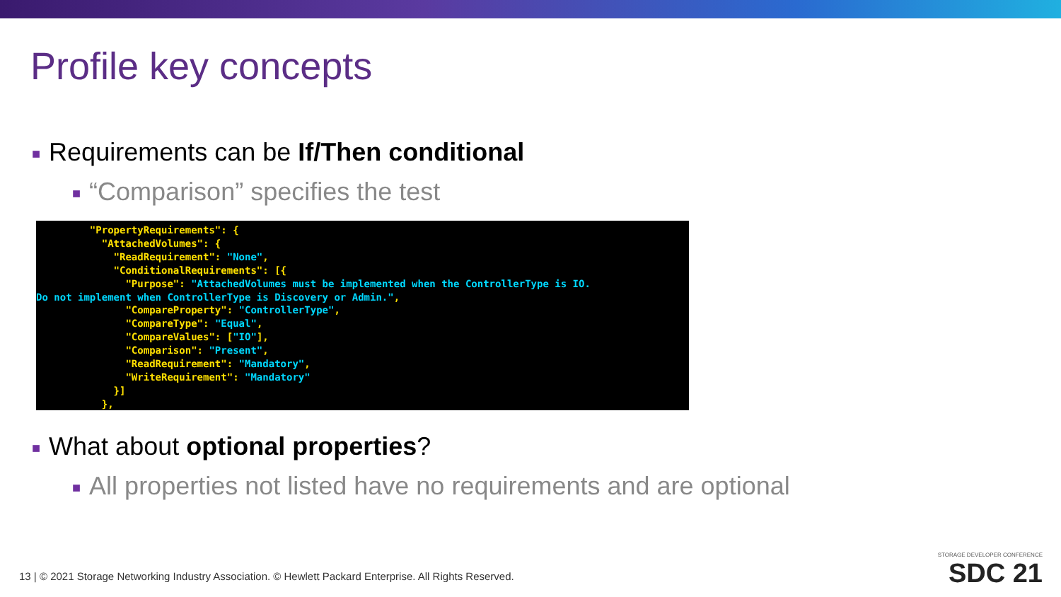Profile key concepts
■ Requirements can be If/Then conditional
■ “Comparison” specifies the test
"PropertyRequirements": { "AttachedVolumes": { "ReadRequirement": "None", "ConditionalRequirements": [{ "Purpose": "AttachedVolumes must be implemented when the ControllerType is IO. Do not implement when ControllerType is Discovery or Admin.", "CompareProperty": "ControllerType", "CompareType": "Equal", "CompareValues": ["IO"], "Comparison": "Present", "ReadRequirement": "Mandatory", "WriteRequirement": "Mandatory" }] },
■ What about optional properties?
■ All properties not listed have no requirements and are optional
13 | © 2021 Storage Networking Industry Association. © Hewlett Packard Enterprise. All Rights Reserved.
STORAGE DEVELOPER CONFERENCE
SDC 21